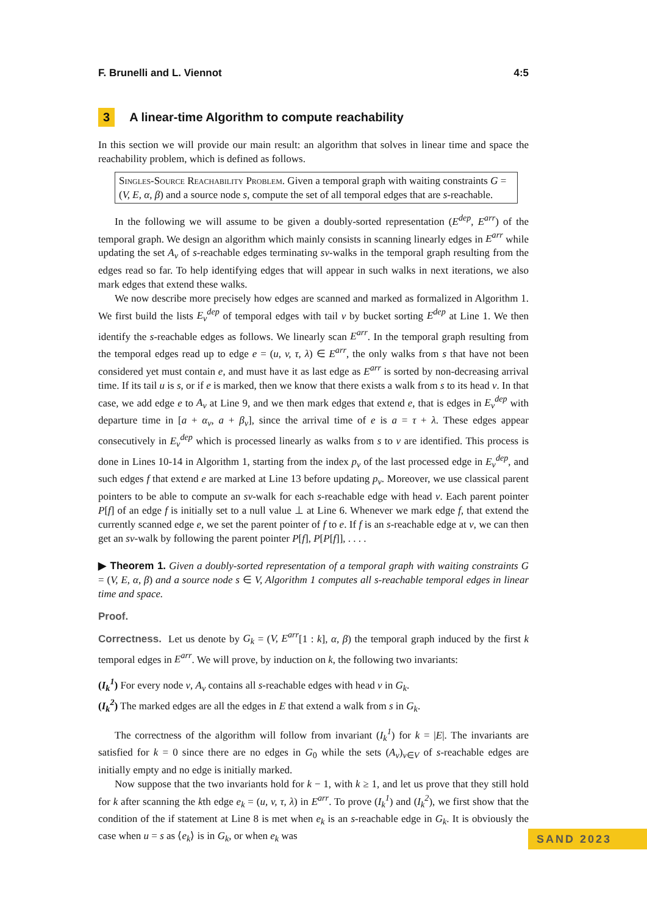F. Brunelli and L. Viennot 4:5
3 A linear-time Algorithm to compute reachability
In this section we will provide our main result: an algorithm that solves in linear time and space the reachability problem, which is defined as follows.
Singles-Source Reachability Problem. Given a temporal graph with waiting constraints G = (V, E, α, β) and a source node s, compute the set of all temporal edges that are s-reachable.
In the following we will assume to be given a doubly-sorted representation (E<sup>dep</sup>, E<sup>arr</sup>) of the temporal graph. We design an algorithm which mainly consists in scanning linearly edges in E<sup>arr</sup> while updating the set A<sub>v</sub> of s-reachable edges terminating sv-walks in the temporal graph resulting from the edges read so far. To help identifying edges that will appear in such walks in next iterations, we also mark edges that extend these walks.
We now describe more precisely how edges are scanned and marked as formalized in Algorithm 1. We first build the lists E<sub>v</sub><sup>dep</sup> of temporal edges with tail v by bucket sorting E<sup>dep</sup> at Line 1. We then identify the s-reachable edges as follows. We linearly scan E<sup>arr</sup>. In the temporal graph resulting from the temporal edges read up to edge e = (u, v, τ, λ) ∈ E<sup>arr</sup>, the only walks from s that have not been considered yet must contain e, and must have it as last edge as E<sup>arr</sup> is sorted by non-decreasing arrival time. If its tail u is s, or if e is marked, then we know that there exists a walk from s to its head v. In that case, we add edge e to A<sub>v</sub> at Line 9, and we then mark edges that extend e, that is edges in E<sub>v</sub><sup>dep</sup> with departure time in [a + α<sub>v</sub>, a + β<sub>v</sub>], since the arrival time of e is a = τ + λ. These edges appear consecutively in E<sub>v</sub><sup>dep</sup> which is processed linearly as walks from s to v are identified. This process is done in Lines 10-14 in Algorithm 1, starting from the index p<sub>v</sub> of the last processed edge in E<sub>v</sub><sup>dep</sup>, and such edges f that extend e are marked at Line 13 before updating p<sub>v</sub>. Moreover, we use classical parent pointers to be able to compute an sv-walk for each s-reachable edge with head v. Each parent pointer P[f] of an edge f is initially set to a null value ⊥ at Line 6. Whenever we mark edge f, that extend the currently scanned edge e, we set the parent pointer of f to e. If f is an s-reachable edge at v, we can then get an sv-walk by following the parent pointer P[f], P[P[f]], . . . .
▶ Theorem 1. Given a doubly-sorted representation of a temporal graph with waiting constraints G = (V, E, α, β) and a source node s ∈ V, Algorithm 1 computes all s-reachable temporal edges in linear time and space.
Proof.
Correctness. Let us denote by G<sub>k</sub> = (V, E<sup>arr</sup>[1 : k], α, β) the temporal graph induced by the first k temporal edges in E<sup>arr</sup>. We will prove, by induction on k, the following two invariants:
(I<sub>k</sub><sup>1</sup>) For every node v, A<sub>v</sub> contains all s-reachable edges with head v in G<sub>k</sub>.
(I<sub>k</sub><sup>2</sup>) The marked edges are all the edges in E that extend a walk from s in G<sub>k</sub>.
The correctness of the algorithm will follow from invariant (I<sub>k</sub><sup>1</sup>) for k = |E|. The invariants are satisfied for k = 0 since there are no edges in G<sub>0</sub> while the sets (A<sub>v</sub>)<sub>v∈V</sub> of s-reachable edges are initially empty and no edge is initially marked.
Now suppose that the two invariants hold for k − 1, with k ≥ 1, and let us prove that they still hold for k after scanning the kth edge e<sub>k</sub> = (u, v, τ, λ) in E<sup>arr</sup>. To prove (I<sub>k</sub><sup>1</sup>) and (I<sub>k</sub><sup>2</sup>), we first show that the condition of the if statement at Line 8 is met when e<sub>k</sub> is an s-reachable edge in G<sub>k</sub>. It is obviously the case when u = s as ⟨e<sub>k</sub>⟩ is in G<sub>k</sub>, or when e<sub>k</sub> was
SAND 2023